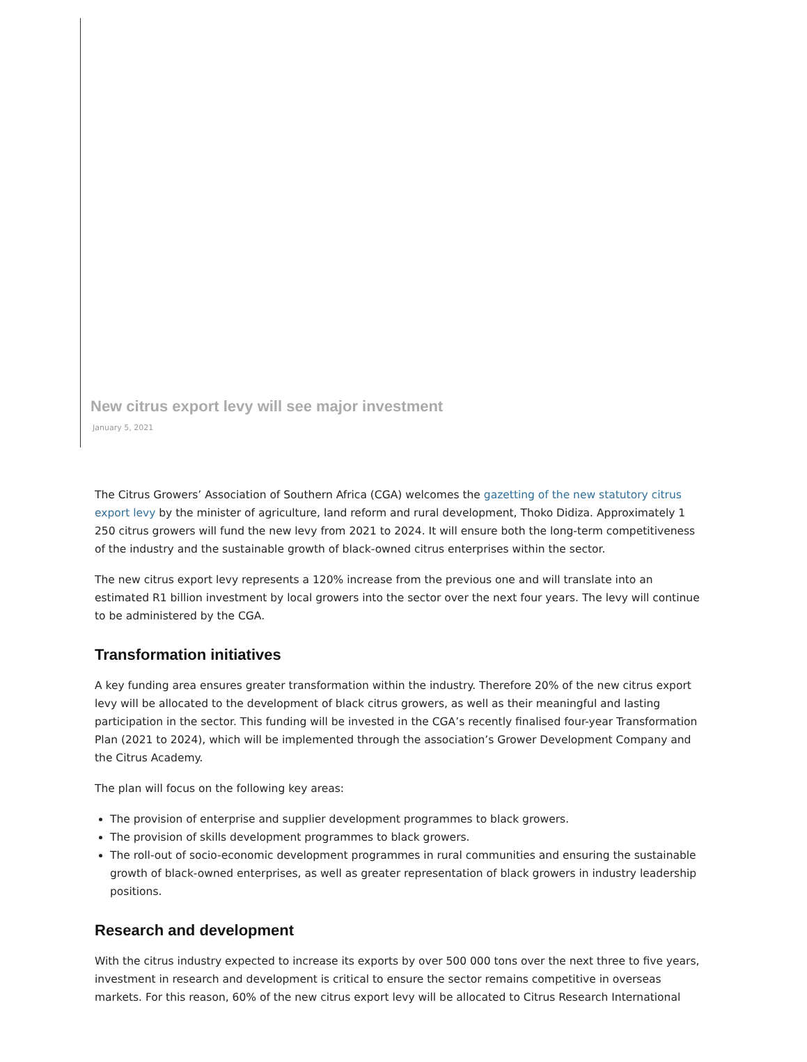New citrus export levy will see major investment
January 5, 2021
The Citrus Growers’ Association of Southern Africa (CGA) welcomes the gazetting of the new statutory citrus export levy by the minister of agriculture, land reform and rural development, Thoko Didiza. Approximately 1 250 citrus growers will fund the new levy from 2021 to 2024. It will ensure both the long-term competitiveness of the industry and the sustainable growth of black-owned citrus enterprises within the sector.
The new citrus export levy represents a 120% increase from the previous one and will translate into an estimated R1 billion investment by local growers into the sector over the next four years. The levy will continue to be administered by the CGA.
Transformation initiatives
A key funding area ensures greater transformation within the industry. Therefore 20% of the new citrus export levy will be allocated to the development of black citrus growers, as well as their meaningful and lasting participation in the sector. This funding will be invested in the CGA’s recently finalised four-year Transformation Plan (2021 to 2024), which will be implemented through the association’s Grower Development Company and the Citrus Academy.
The plan will focus on the following key areas:
The provision of enterprise and supplier development programmes to black growers.
The provision of skills development programmes to black growers.
The roll-out of socio-economic development programmes in rural communities and ensuring the sustainable growth of black-owned enterprises, as well as greater representation of black growers in industry leadership positions.
Research and development
With the citrus industry expected to increase its exports by over 500 000 tons over the next three to five years, investment in research and development is critical to ensure the sector remains competitive in overseas markets. For this reason, 60% of the new citrus export levy will be allocated to Citrus Research International